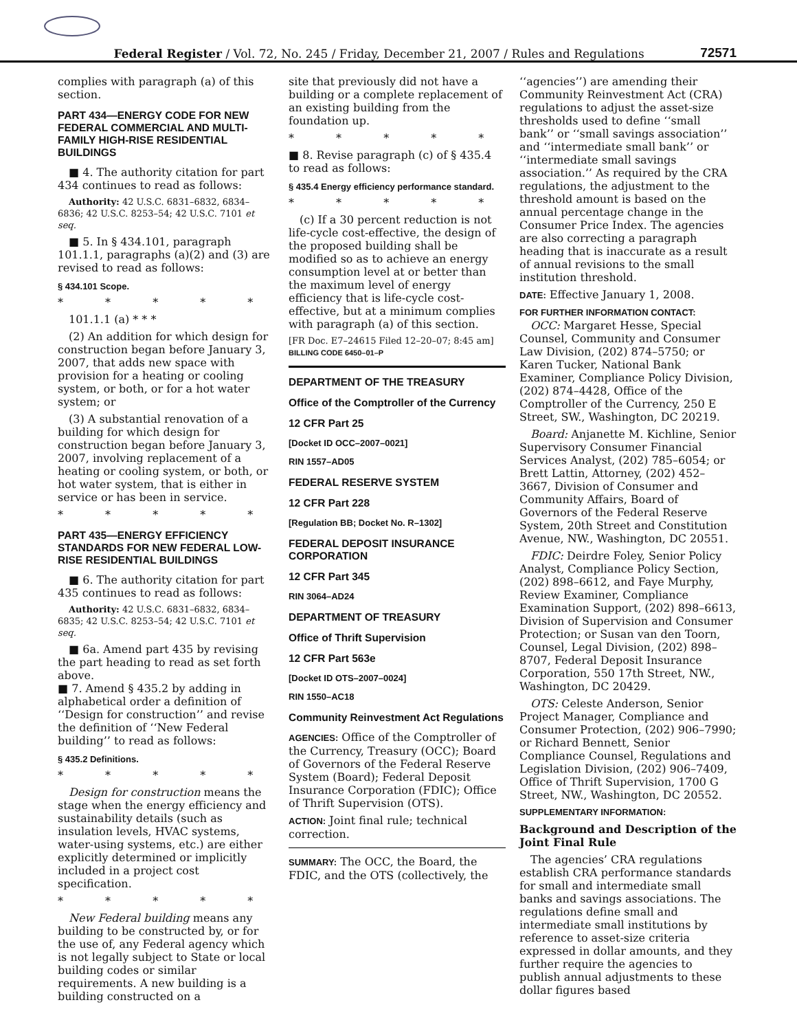Federal Register / Vol. 72, No. 245 / Friday, December 21, 2007 / Rules and Regulations 72571
complies with paragraph (a) of this section.
PART 434—ENERGY CODE FOR NEW FEDERAL COMMERCIAL AND MULTI-FAMILY HIGH-RISE RESIDENTIAL BUILDINGS
■ 4. The authority citation for part 434 continues to read as follows:
Authority: 42 U.S.C. 6831–6832, 6834–6836; 42 U.S.C. 8253–54; 42 U.S.C. 7101 et seq.
■ 5. In § 434.101, paragraph 101.1.1, paragraphs (a)(2) and (3) are revised to read as follows:
§ 434.101 Scope.
* * * * *
101.1.1 (a) * * *
(2) An addition for which design for construction began before January 3, 2007, that adds new space with provision for a heating or cooling system, or both, or for a hot water system; or
(3) A substantial renovation of a building for which design for construction began before January 3, 2007, involving replacement of a heating or cooling system, or both, or hot water system, that is either in service or has been in service.
* * * * *
PART 435—ENERGY EFFICIENCY STANDARDS FOR NEW FEDERAL LOW-RISE RESIDENTIAL BUILDINGS
■ 6. The authority citation for part 435 continues to read as follows:
Authority: 42 U.S.C. 6831–6832, 6834–6835; 42 U.S.C. 8253–54; 42 U.S.C. 7101 et seq.
■ 6a. Amend part 435 by revising the part heading to read as set forth above.
■ 7. Amend § 435.2 by adding in alphabetical order a definition of ‘‘Design for construction’’ and revise the definition of ‘‘New Federal building’’ to read as follows:
§ 435.2 Definitions.
* * * * *
Design for construction means the stage when the energy efficiency and sustainability details (such as insulation levels, HVAC systems, water-using systems, etc.) are either explicitly determined or implicitly included in a project cost specification.
* * * * *
New Federal building means any building to be constructed by, or for the use of, any Federal agency which is not legally subject to State or local building codes or similar requirements. A new building is a building constructed on a
site that previously did not have a building or a complete replacement of an existing building from the foundation up.
* * * * *
■ 8. Revise paragraph (c) of § 435.4 to read as follows:
§ 435.4 Energy efficiency performance standard.
* * * * *
(c) If a 30 percent reduction is not life-cycle cost-effective, the design of the proposed building shall be modified so as to achieve an energy consumption level at or better than the maximum level of energy efficiency that is life-cycle cost-effective, but at a minimum complies with paragraph (a) of this section.
[FR Doc. E7–24615 Filed 12–20–07; 8:45 am]
BILLING CODE 6450–01–P
DEPARTMENT OF THE TREASURY
Office of the Comptroller of the Currency
12 CFR Part 25
[Docket ID OCC–2007–0021]
RIN 1557–AD05
FEDERAL RESERVE SYSTEM
12 CFR Part 228
[Regulation BB; Docket No. R–1302]
FEDERAL DEPOSIT INSURANCE CORPORATION
12 CFR Part 345
RIN 3064–AD24
DEPARTMENT OF TREASURY
Office of Thrift Supervision
12 CFR Part 563e
[Docket ID OTS–2007–0024]
RIN 1550–AC18
Community Reinvestment Act Regulations
AGENCIES: Office of the Comptroller of the Currency, Treasury (OCC); Board of Governors of the Federal Reserve System (Board); Federal Deposit Insurance Corporation (FDIC); Office of Thrift Supervision (OTS).
ACTION: Joint final rule; technical correction.
SUMMARY: The OCC, the Board, the FDIC, and the OTS (collectively, the
‘‘agencies’’) are amending their Community Reinvestment Act (CRA) regulations to adjust the asset-size thresholds used to define ‘‘small bank’’ or ‘‘small savings association’’ and ‘‘intermediate small bank’’ or ‘‘intermediate small savings association.’’ As required by the CRA regulations, the adjustment to the threshold amount is based on the annual percentage change in the Consumer Price Index. The agencies are also correcting a paragraph heading that is inaccurate as a result of annual revisions to the small institution threshold.
DATE: Effective January 1, 2008.
FOR FURTHER INFORMATION CONTACT:
OCC: Margaret Hesse, Special Counsel, Community and Consumer Law Division, (202) 874–5750; or Karen Tucker, National Bank Examiner, Compliance Policy Division, (202) 874–4428, Office of the Comptroller of the Currency, 250 E Street, SW., Washington, DC 20219.
Board: Anjanette M. Kichline, Senior Supervisory Consumer Financial Services Analyst, (202) 785–6054; or Brett Lattin, Attorney, (202) 452–3667, Division of Consumer and Community Affairs, Board of Governors of the Federal Reserve System, 20th Street and Constitution Avenue, NW., Washington, DC 20551.
FDIC: Deirdre Foley, Senior Policy Analyst, Compliance Policy Section, (202) 898–6612, and Faye Murphy, Review Examiner, Compliance Examination Support, (202) 898–6613, Division of Supervision and Consumer Protection; or Susan van den Toorn, Counsel, Legal Division, (202) 898–8707, Federal Deposit Insurance Corporation, 550 17th Street, NW., Washington, DC 20429.
OTS: Celeste Anderson, Senior Project Manager, Compliance and Consumer Protection, (202) 906–7990; or Richard Bennett, Senior Compliance Counsel, Regulations and Legislation Division, (202) 906–7409, Office of Thrift Supervision, 1700 G Street, NW., Washington, DC 20552.
SUPPLEMENTARY INFORMATION:
Background and Description of the Joint Final Rule
The agencies’ CRA regulations establish CRA performance standards for small and intermediate small banks and savings associations. The regulations define small and intermediate small institutions by reference to asset-size criteria expressed in dollar amounts, and they further require the agencies to publish annual adjustments to these dollar figures based